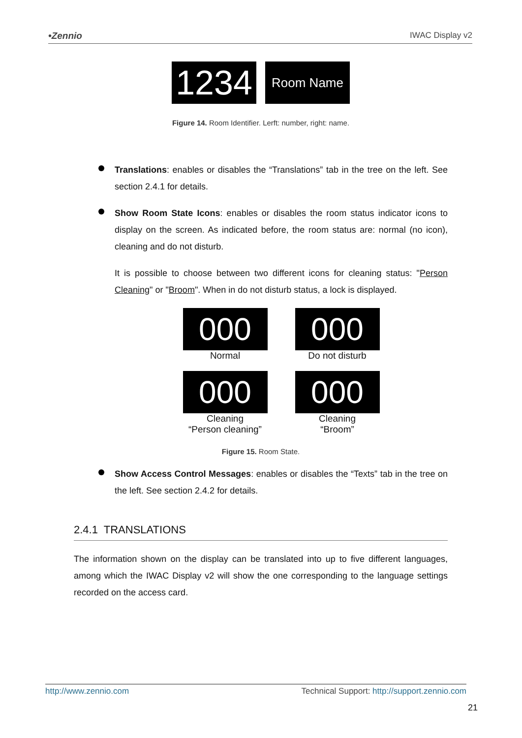•Zennio IWAC Display v2
1234
Room Name
Figure 14. Room Identifier. Lerft: number, right: name.
Translations: enables or disables the “Translations” tab in the tree on the left. See section 2.4.1 for details.
Show Room State Icons: enables or disables the room status indicator icons to display on the screen. As indicated before, the room status are: normal (no icon), cleaning and do not disturb.
It is possible to choose between two different icons for cleaning status: "Person Cleaning" or "Broom". When in do not disturb status, a lock is displayed.
000
Normal
000
Do not disturb
000
Cleaning
“Person cleaning”
000
Cleaning
“Broom”
Figure 15. Room State.
Show Access Control Messages: enables or disables the “Texts” tab in the tree on the left. See section 2.4.2 for details.
2.4.1 TRANSLATIONS
The information shown on the display can be translated into up to five different languages, among which the IWAC Display v2 will show the one corresponding to the language settings recorded on the access card.
http://www.zennio.com Technical Support: http://support.zennio.com
21